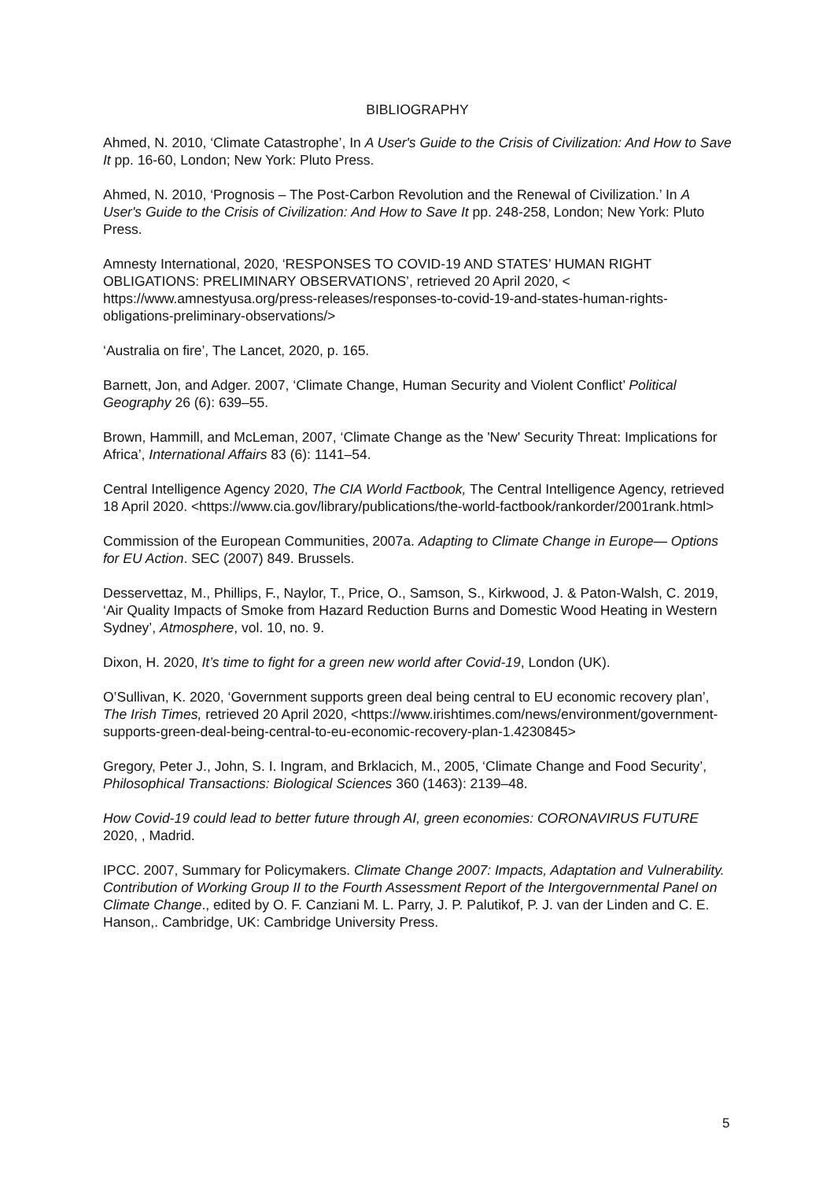BIBLIOGRAPHY
Ahmed, N. 2010, ‘Climate Catastrophe’, In A User's Guide to the Crisis of Civilization: And How to Save It pp. 16-60, London; New York: Pluto Press.
Ahmed, N. 2010, ‘Prognosis – The Post-Carbon Revolution and the Renewal of Civilization.’ In A User's Guide to the Crisis of Civilization: And How to Save It pp. 248-258, London; New York: Pluto Press.
Amnesty International, 2020, ‘RESPONSES TO COVID-19 AND STATES’ HUMAN RIGHT OBLIGATIONS: PRELIMINARY OBSERVATIONS’, retrieved 20 April 2020, < https://www.amnestyusa.org/press-releases/responses-to-covid-19-and-states-human-rights-obligations-preliminary-observations/>
‘Australia on fire’, The Lancet, 2020, p. 165.
Barnett, Jon, and Adger. 2007, ‘Climate Change, Human Security and Violent Conflict’ Political Geography 26 (6): 639–55.
Brown, Hammill, and McLeman, 2007, ‘Climate Change as the 'New' Security Threat: Implications for Africa’, International Affairs 83 (6): 1141–54.
Central Intelligence Agency 2020, The CIA World Factbook, The Central Intelligence Agency, retrieved 18 April 2020. <https://www.cia.gov/library/publications/the-world-factbook/rankorder/2001rank.html>
Commission of the European Communities, 2007a. Adapting to Climate Change in Europe— Options for EU Action. SEC (2007) 849. Brussels.
Desservettaz, M., Phillips, F., Naylor, T., Price, O., Samson, S., Kirkwood, J. & Paton-Walsh, C. 2019, ‘Air Quality Impacts of Smoke from Hazard Reduction Burns and Domestic Wood Heating in Western Sydney’, Atmosphere, vol. 10, no. 9.
Dixon, H. 2020, It’s time to fight for a green new world after Covid-19, London (UK).
O’Sullivan, K. 2020, ‘Government supports green deal being central to EU economic recovery plan’, The Irish Times, retrieved 20 April 2020, <https://www.irishtimes.com/news/environment/government-supports-green-deal-being-central-to-eu-economic-recovery-plan-1.4230845>
Gregory, Peter J., John, S. I. Ingram, and Brklacich, M., 2005, ‘Climate Change and Food Security’, Philosophical Transactions: Biological Sciences 360 (1463): 2139–48.
How Covid-19 could lead to better future through AI, green economies: CORONAVIRUS FUTURE 2020, , Madrid.
IPCC. 2007, Summary for Policymakers. Climate Change 2007: Impacts, Adaptation and Vulnerability. Contribution of Working Group II to the Fourth Assessment Report of the Intergovernmental Panel on Climate Change., edited by O. F. Canziani M. L. Parry, J. P. Palutikof, P. J. van der Linden and C. E. Hanson,. Cambridge, UK: Cambridge University Press.
5